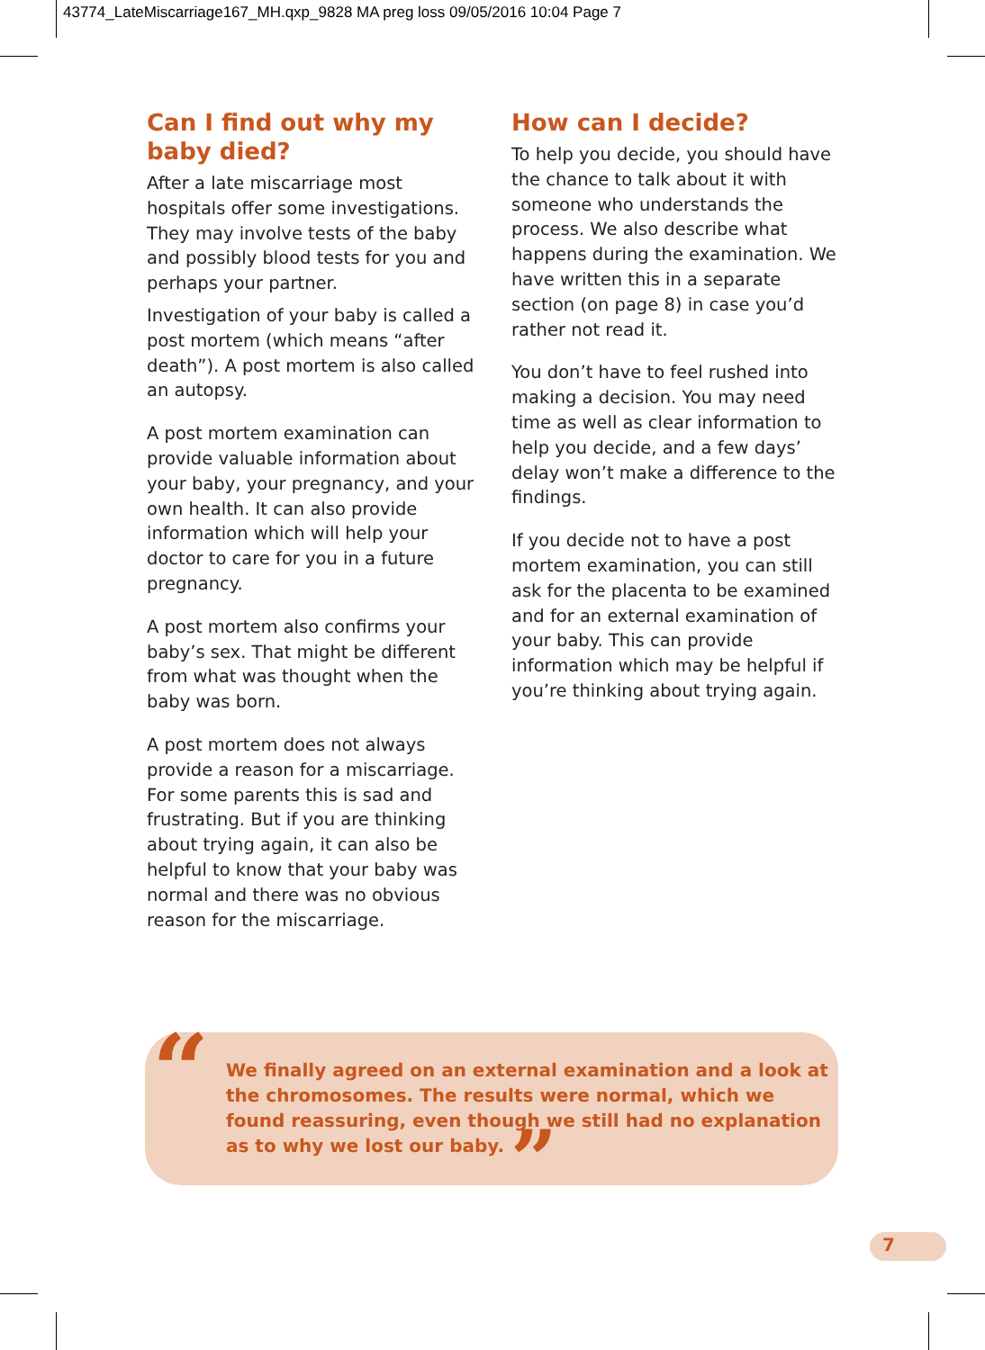43774_LateMiscarriage167_MH.qxp_9828 MA preg loss 09/05/2016 10:04 Page 7
Can I find out why my baby died?
After a late miscarriage most hospitals offer some investigations. They may involve tests of the baby and possibly blood tests for you and perhaps your partner.
Investigation of your baby is called a post mortem (which means “after death”). A post mortem is also called an autopsy.
A post mortem examination can provide valuable information about your baby, your pregnancy, and your own health. It can also provide information which will help your doctor to care for you in a future pregnancy.
A post mortem also confirms your baby’s sex. That might be different from what was thought when the baby was born.
A post mortem does not always provide a reason for a miscarriage. For some parents this is sad and frustrating. But if you are thinking about trying again, it can also be helpful to know that your baby was normal and there was no obvious reason for the miscarriage.
How can I decide?
To help you decide, you should have the chance to talk about it with someone who understands the process. We also describe what happens during the examination. We have written this in a separate section (on page 8) in case you’d rather not read it.
You don’t have to feel rushed into making a decision. You may need time as well as clear information to help you decide, and a few days’ delay won’t make a difference to the findings.
If you decide not to have a post mortem examination, you can still ask for the placenta to be examined and for an external examination of your baby. This can provide information which may be helpful if you’re thinking about trying again.
“
We finally agreed on an external examination and a look at the chromosomes. The results were normal, which we found reassuring, even though we still had no explanation as to why we lost our baby. ”
7